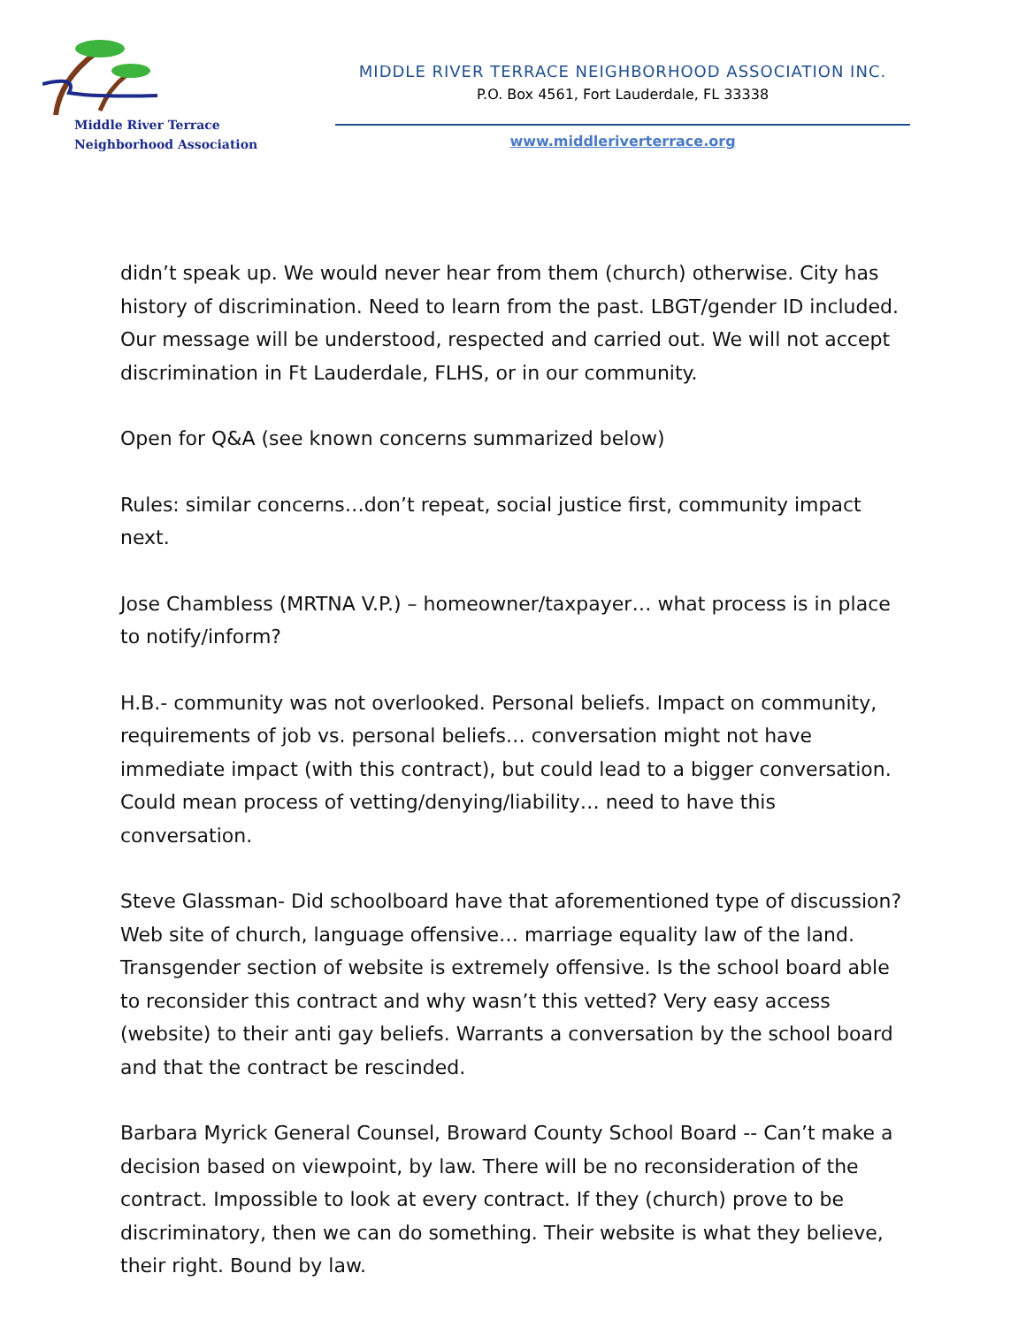Middle River Terrace
Neighborhood Association
MIDDLE RIVER TERRACE NEIGHBORHOOD ASSOCIATION INC.
P.O. Box 4561, Fort Lauderdale, FL 33338
www.middleriverterrace.org
didn’t speak up. We would never hear from them (church) otherwise. City has history of discrimination. Need to learn from the past. LBGT/gender ID included. Our message will be understood, respected and carried out. We will not accept discrimination in Ft Lauderdale, FLHS, or in our community.
Open for Q&A (see known concerns summarized below)
Rules: similar concerns…don’t repeat, social justice first, community impact next.
Jose Chambless (MRTNA V.P.) – homeowner/taxpayer… what process is in place to notify/inform?
H.B.- community was not overlooked. Personal beliefs. Impact on community, requirements of job vs. personal beliefs… conversation might not have immediate impact (with this contract), but could lead to a bigger conversation. Could mean process of vetting/denying/liability… need to have this conversation.
Steve Glassman- Did schoolboard have that aforementioned type of discussion? Web site of church, language offensive… marriage equality law of the land. Transgender section of website is extremely offensive. Is the school board able to reconsider this contract and why wasn’t this vetted? Very easy access (website) to their anti gay beliefs. Warrants a conversation by the school board and that the contract be rescinded.
Barbara Myrick General Counsel, Broward County School Board -- Can’t make a decision based on viewpoint, by law. There will be no reconsideration of the contract. Impossible to look at every contract. If they (church) prove to be discriminatory, then we can do something. Their website is what they believe, their right. Bound by law.